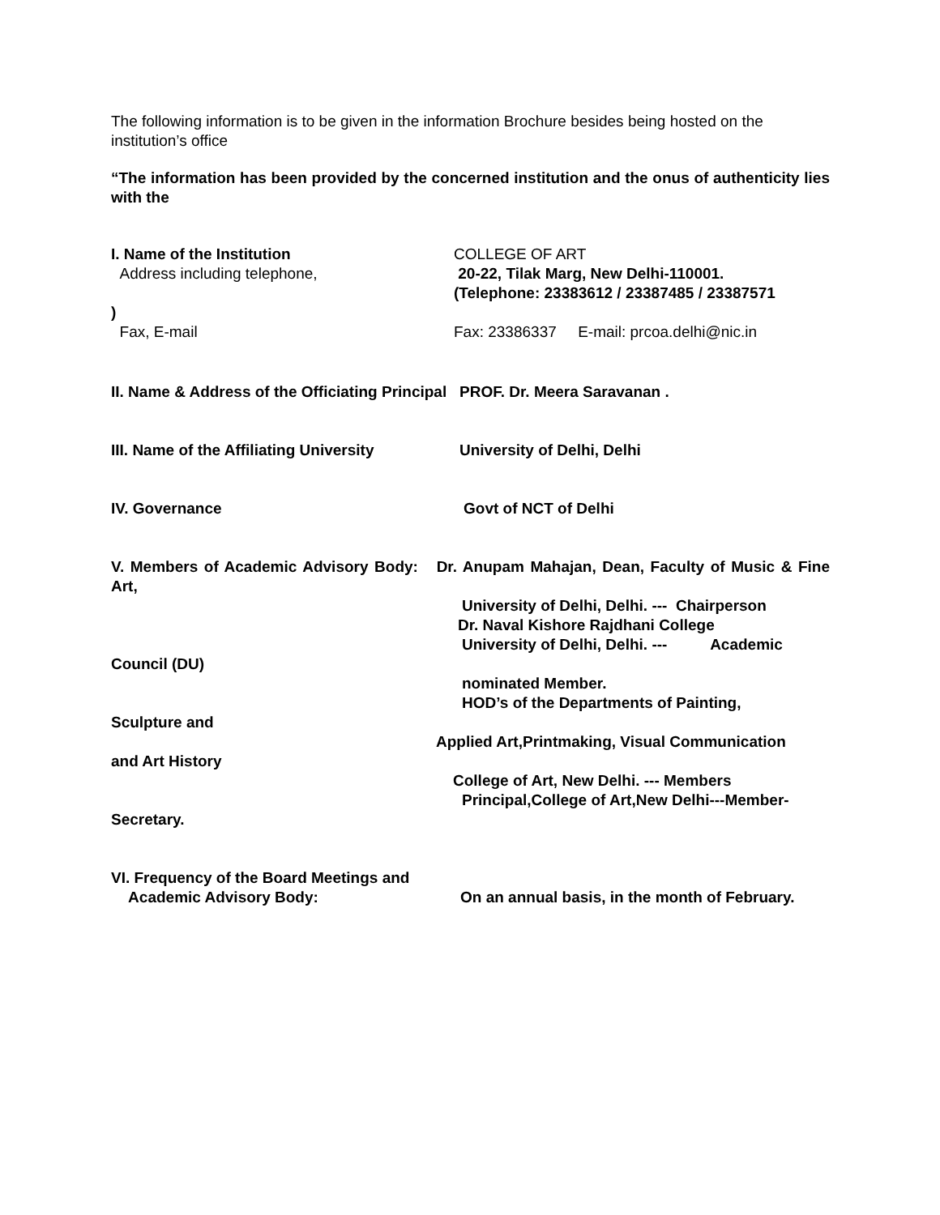The following information is to be given in the information Brochure besides being hosted on the institution’s office
“The information has been provided by the concerned institution and the onus of authenticity lies with the
I. Name of the Institution
Address including telephone,
COLLEGE OF ART
20-22, Tilak Marg, New Delhi-110001.
(Telephone: 23383612 / 23387485 / 23387571
)
Fax, E-mail Fax: 23386337 E-mail: prcoa.delhi@nic.in
II. Name & Address of the Officiating Principal PROF. Dr. Meera Saravanan .
III. Name of the Affiliating University
University of Delhi, Delhi
IV. Governance Govt of NCT of Delhi
V. Members of Academic Advisory Body: Dr. Anupam Mahajan, Dean, Faculty of Music & Fine Art,
University of Delhi, Delhi. --- Chairperson
Dr. Naval Kishore Rajdhani College
University of Delhi, Delhi. --- Academic
Council (DU)
nominated Member.
HOD’s of the Departments of Painting,
Sculpture and
Applied Art,Printmaking, Visual Communication
and Art History
College of Art, New Delhi. --- Members
Principal,College of Art,New Delhi---Member-
Secretary.
VI. Frequency of the Board Meetings and
Academic Advisory Body:
On an annual basis, in the month of February.